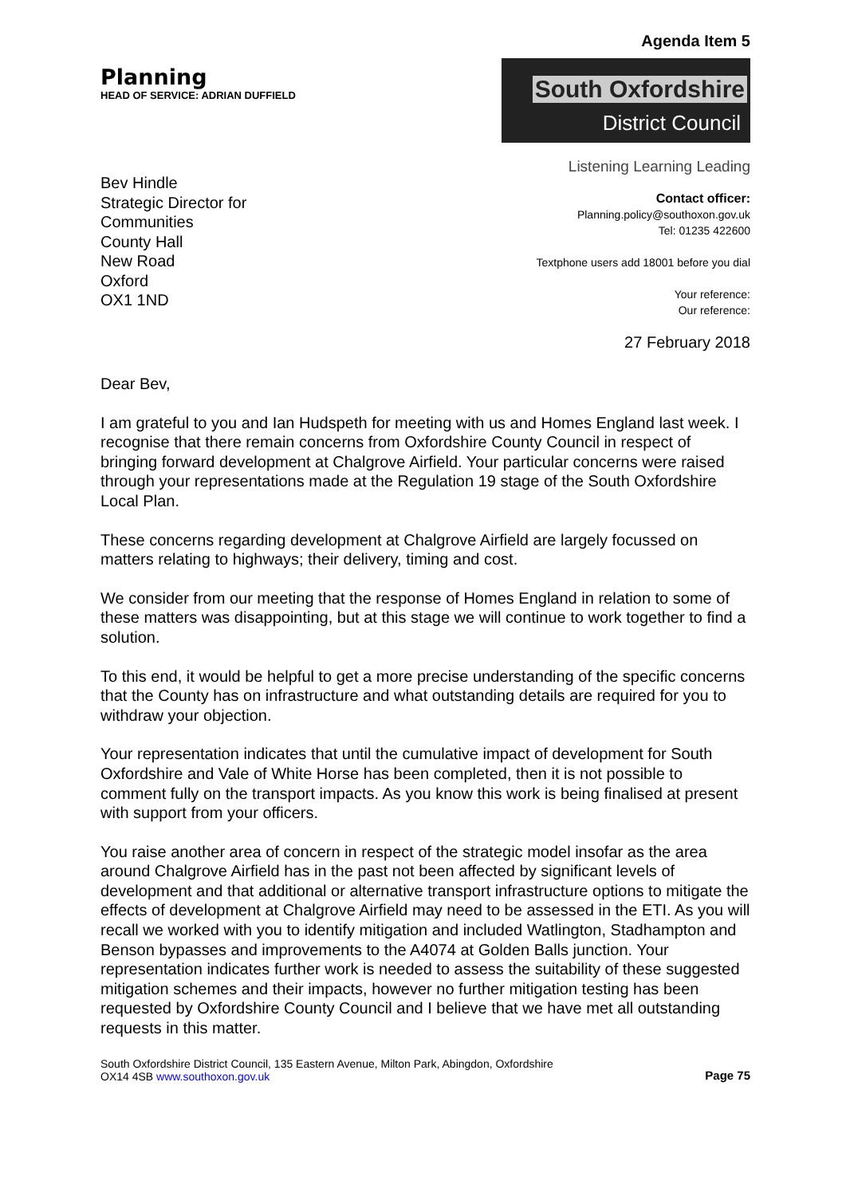Agenda Item 5
Planning
HEAD OF SERVICE: ADRIAN DUFFIELD
South Oxfordshire
District Council
Bev Hindle
Strategic Director for
Communities
County Hall
New Road
Oxford
OX1 1ND
Listening Learning Leading
Contact officer:
Planning.policy@southoxon.gov.uk
Tel: 01235 422600
Textphone users add 18001 before you dial
Your reference:
Our reference:
27 February 2018
Dear Bev,
I am grateful to you and Ian Hudspeth for meeting with us and Homes England last week. I recognise that there remain concerns from Oxfordshire County Council in respect of bringing forward development at Chalgrove Airfield. Your particular concerns were raised through your representations made at the Regulation 19 stage of the South Oxfordshire Local Plan.
These concerns regarding development at Chalgrove Airfield are largely focussed on matters relating to highways; their delivery, timing and cost.
We consider from our meeting that the response of Homes England in relation to some of these matters was disappointing, but at this stage we will continue to work together to find a solution.
To this end, it would be helpful to get a more precise understanding of the specific concerns that the County has on infrastructure and what outstanding details are required for you to withdraw your objection.
Your representation indicates that until the cumulative impact of development for South Oxfordshire and Vale of White Horse has been completed, then it is not possible to comment fully on the transport impacts. As you know this work is being finalised at present with support from your officers.
You raise another area of concern in respect of the strategic model insofar as the area around Chalgrove Airfield has in the past not been affected by significant levels of development and that additional or alternative transport infrastructure options to mitigate the effects of development at Chalgrove Airfield may need to be assessed in the ETI. As you will recall we worked with you to identify mitigation and included Watlington, Stadhampton and Benson bypasses and improvements to the A4074 at Golden Balls junction. Your representation indicates further work is needed to assess the suitability of these suggested mitigation schemes and their impacts, however no further mitigation testing has been requested by Oxfordshire County Council and I believe that we have met all outstanding requests in this matter.
South Oxfordshire District Council, 135 Eastern Avenue, Milton Park, Abingdon, Oxfordshire
OX14 4SB www.southoxon.gov.uk
Page 75